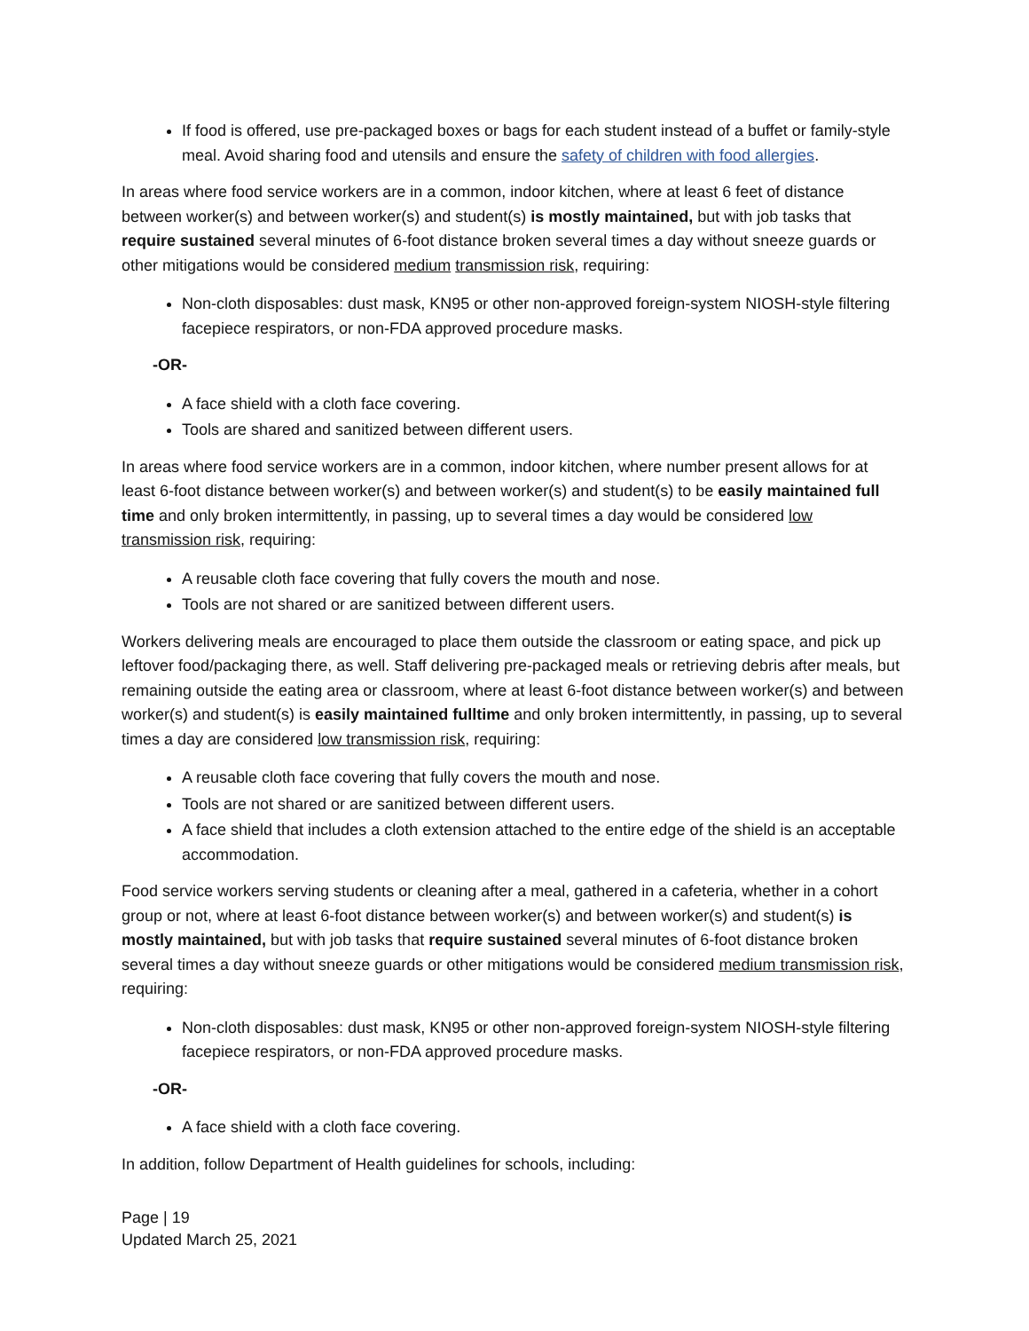If food is offered, use pre-packaged boxes or bags for each student instead of a buffet or family-style meal. Avoid sharing food and utensils and ensure the safety of children with food allergies.
In areas where food service workers are in a common, indoor kitchen, where at least 6 feet of distance between worker(s) and between worker(s) and student(s) is mostly maintained, but with job tasks that require sustained several minutes of 6-foot distance broken several times a day without sneeze guards or other mitigations would be considered medium transmission risk, requiring:
Non-cloth disposables: dust mask, KN95 or other non-approved foreign-system NIOSH-style filtering facepiece respirators, or non-FDA approved procedure masks.
-OR-
A face shield with a cloth face covering.
Tools are shared and sanitized between different users.
In areas where food service workers are in a common, indoor kitchen, where number present allows for at least 6-foot distance between worker(s) and between worker(s) and student(s) to be easily maintained full time and only broken intermittently, in passing, up to several times a day would be considered low transmission risk, requiring:
A reusable cloth face covering that fully covers the mouth and nose.
Tools are not shared or are sanitized between different users.
Workers delivering meals are encouraged to place them outside the classroom or eating space, and pick up leftover food/packaging there, as well. Staff delivering pre-packaged meals or retrieving debris after meals, but remaining outside the eating area or classroom, where at least 6-foot distance between worker(s) and between worker(s) and student(s) is easily maintained fulltime and only broken intermittently, in passing, up to several times a day are considered low transmission risk, requiring:
A reusable cloth face covering that fully covers the mouth and nose.
Tools are not shared or are sanitized between different users.
A face shield that includes a cloth extension attached to the entire edge of the shield is an acceptable accommodation.
Food service workers serving students or cleaning after a meal, gathered in a cafeteria, whether in a cohort group or not, where at least 6-foot distance between worker(s) and between worker(s) and student(s) is mostly maintained, but with job tasks that require sustained several minutes of 6-foot distance broken several times a day without sneeze guards or other mitigations would be considered medium transmission risk, requiring:
Non-cloth disposables: dust mask, KN95 or other non-approved foreign-system NIOSH-style filtering facepiece respirators, or non-FDA approved procedure masks.
-OR-
A face shield with a cloth face covering.
In addition, follow Department of Health guidelines for schools, including:
Page | 19
Updated March 25, 2021